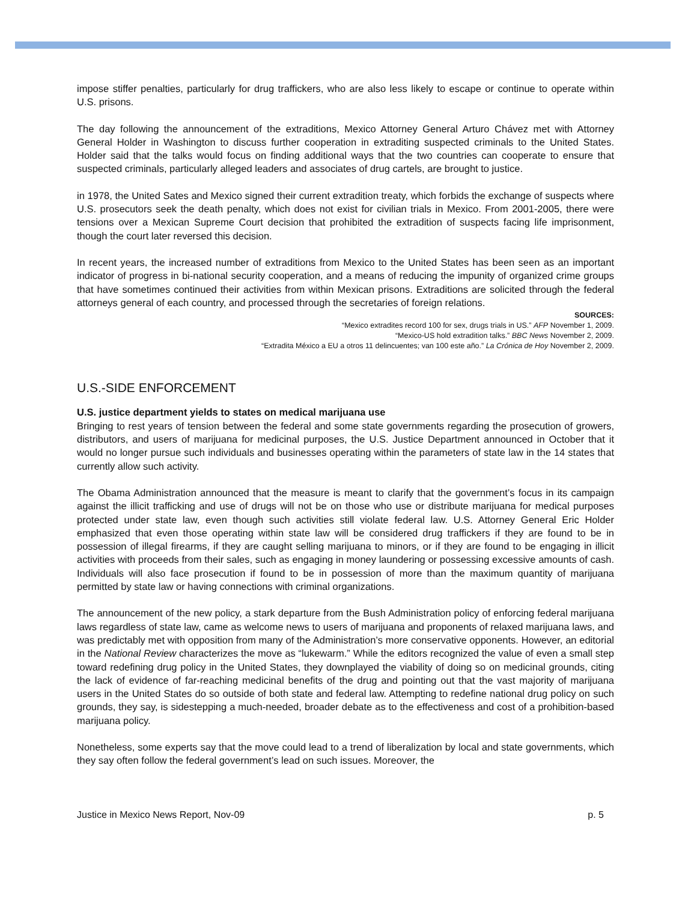impose stiffer penalties, particularly for drug traffickers, who are also less likely to escape or continue to operate within U.S. prisons.
The day following the announcement of the extraditions, Mexico Attorney General Arturo Chávez met with Attorney General Holder in Washington to discuss further cooperation in extraditing suspected criminals to the United States. Holder said that the talks would focus on finding additional ways that the two countries can cooperate to ensure that suspected criminals, particularly alleged leaders and associates of drug cartels, are brought to justice.
in 1978, the United Sates and Mexico signed their current extradition treaty, which forbids the exchange of suspects where U.S. prosecutors seek the death penalty, which does not exist for civilian trials in Mexico. From 2001-2005, there were tensions over a Mexican Supreme Court decision that prohibited the extradition of suspects facing life imprisonment, though the court later reversed this decision.
In recent years, the increased number of extraditions from Mexico to the United States has been seen as an important indicator of progress in bi-national security cooperation, and a means of reducing the impunity of organized crime groups that have sometimes continued their activities from within Mexican prisons. Extraditions are solicited through the federal attorneys general of each country, and processed through the secretaries of foreign relations.
SOURCES:
“Mexico extradites record 100 for sex, drugs trials in US.” AFP November 1, 2009.
“Mexico-US hold extradition talks.” BBC News November 2, 2009.
“Extradita México a EU a otros 11 delincuentes; van 100 este año.” La Crónica de Hoy November 2, 2009.
U.S.-SIDE ENFORCEMENT
U.S. justice department yields to states on medical marijuana use
Bringing to rest years of tension between the federal and some state governments regarding the prosecution of growers, distributors, and users of marijuana for medicinal purposes, the U.S. Justice Department announced in October that it would no longer pursue such individuals and businesses operating within the parameters of state law in the 14 states that currently allow such activity.
The Obama Administration announced that the measure is meant to clarify that the government’s focus in its campaign against the illicit trafficking and use of drugs will not be on those who use or distribute marijuana for medical purposes protected under state law, even though such activities still violate federal law. U.S. Attorney General Eric Holder emphasized that even those operating within state law will be considered drug traffickers if they are found to be in possession of illegal firearms, if they are caught selling marijuana to minors, or if they are found to be engaging in illicit activities with proceeds from their sales, such as engaging in money laundering or possessing excessive amounts of cash. Individuals will also face prosecution if found to be in possession of more than the maximum quantity of marijuana permitted by state law or having connections with criminal organizations.
The announcement of the new policy, a stark departure from the Bush Administration policy of enforcing federal marijuana laws regardless of state law, came as welcome news to users of marijuana and proponents of relaxed marijuana laws, and was predictably met with opposition from many of the Administration’s more conservative opponents. However, an editorial in the National Review characterizes the move as “lukewarm.” While the editors recognized the value of even a small step toward redefining drug policy in the United States, they downplayed the viability of doing so on medicinal grounds, citing the lack of evidence of far-reaching medicinal benefits of the drug and pointing out that the vast majority of marijuana users in the United States do so outside of both state and federal law. Attempting to redefine national drug policy on such grounds, they say, is sidestepping a much-needed, broader debate as to the effectiveness and cost of a prohibition-based marijuana policy.
Nonetheless, some experts say that the move could lead to a trend of liberalization by local and state governments, which they say often follow the federal government’s lead on such issues. Moreover, the
Justice in Mexico News Report, Nov-09 p. 5